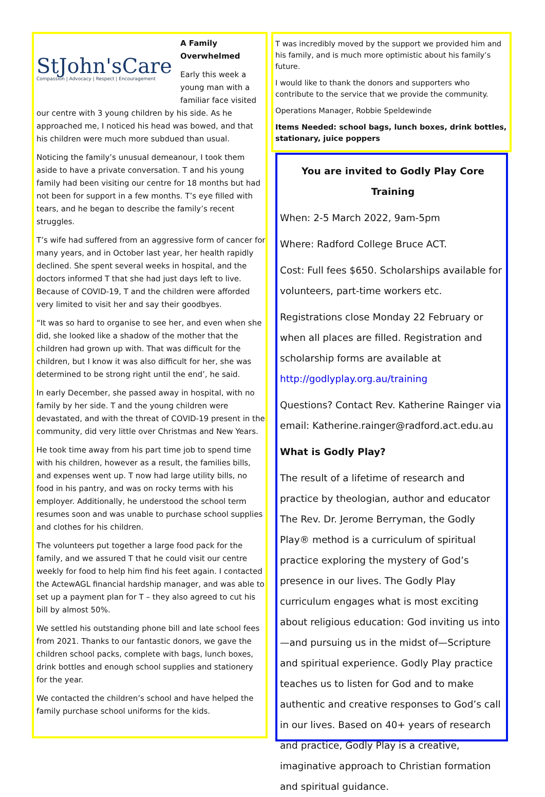StJohn'sCare
Compassion | Advocacy | Respect | Encouragement
A Family Overwhelmed
Early this week a young man with a familiar face visited our centre with 3 young children by his side. As he approached me, I noticed his head was bowed, and that his children were much more subdued than usual.
Noticing the family’s unusual demeanour, I took them aside to have a private conversation. T and his young family had been visiting our centre for 18 months but had not been for support in a few months. T’s eye filled with tears, and he began to describe the family’s recent struggles.
T’s wife had suffered from an aggressive form of cancer for many years, and in October last year, her health rapidly declined. She spent several weeks in hospital, and the doctors informed T that she had just days left to live. Because of COVID-19, T and the children were afforded very limited to visit her and say their goodbyes.
“It was so hard to organise to see her, and even when she did, she looked like a shadow of the mother that the children had grown up with. That was difficult for the children, but I know it was also difficult for her, she was determined to be strong right until the end’, he said.
In early December, she passed away in hospital, with no family by her side. T and the young children were devastated, and with the threat of COVID-19 present in the community, did very little over Christmas and New Years.
He took time away from his part time job to spend time with his children, however as a result, the families bills, and expenses went up. T now had large utility bills, no food in his pantry, and was on rocky terms with his employer. Additionally, he understood the school term resumes soon and was unable to purchase school supplies and clothes for his children.
The volunteers put together a large food pack for the family, and we assured T that he could visit our centre weekly for food to help him find his feet again. I contacted the ActewAGL financial hardship manager, and was able to set up a payment plan for T – they also agreed to cut his bill by almost 50%.
We settled his outstanding phone bill and late school fees from 2021. Thanks to our fantastic donors, we gave the children school packs, complete with bags, lunch boxes, drink bottles and enough school supplies and stationery for the year.
We contacted the children’s school and have helped the family purchase school uniforms for the kids.
T was incredibly moved by the support we provided him and his family, and is much more optimistic about his family’s future.
I would like to thank the donors and supporters who contribute to the service that we provide the community.
Operations Manager, Robbie Speldewinde
Items Needed: school bags, lunch boxes, drink bottles, stationary, juice poppers
You are invited to Godly Play Core Training
When: 2-5 March 2022, 9am-5pm
Where: Radford College Bruce ACT.
Cost: Full fees $650. Scholarships available for volunteers, part-time workers etc.
Registrations close Monday 22 February or when all places are filled. Registration and scholarship forms are available at http://godlyplay.org.au/training
Questions? Contact Rev. Katherine Rainger via email: Katherine.rainger@radford.act.edu.au
What is Godly Play?
The result of a lifetime of research and practice by theologian, author and educator The Rev. Dr. Jerome Berryman, the Godly Play® method is a curriculum of spiritual practice exploring the mystery of God’s presence in our lives. The Godly Play curriculum engages what is most exciting about religious education: God inviting us into—and pursuing us in the midst of—Scripture and spiritual experience. Godly Play practice teaches us to listen for God and to make authentic and creative responses to God’s call in our lives. Based on 40+ years of research and practice, Godly Play is a creative, imaginative approach to Christian formation and spiritual guidance.